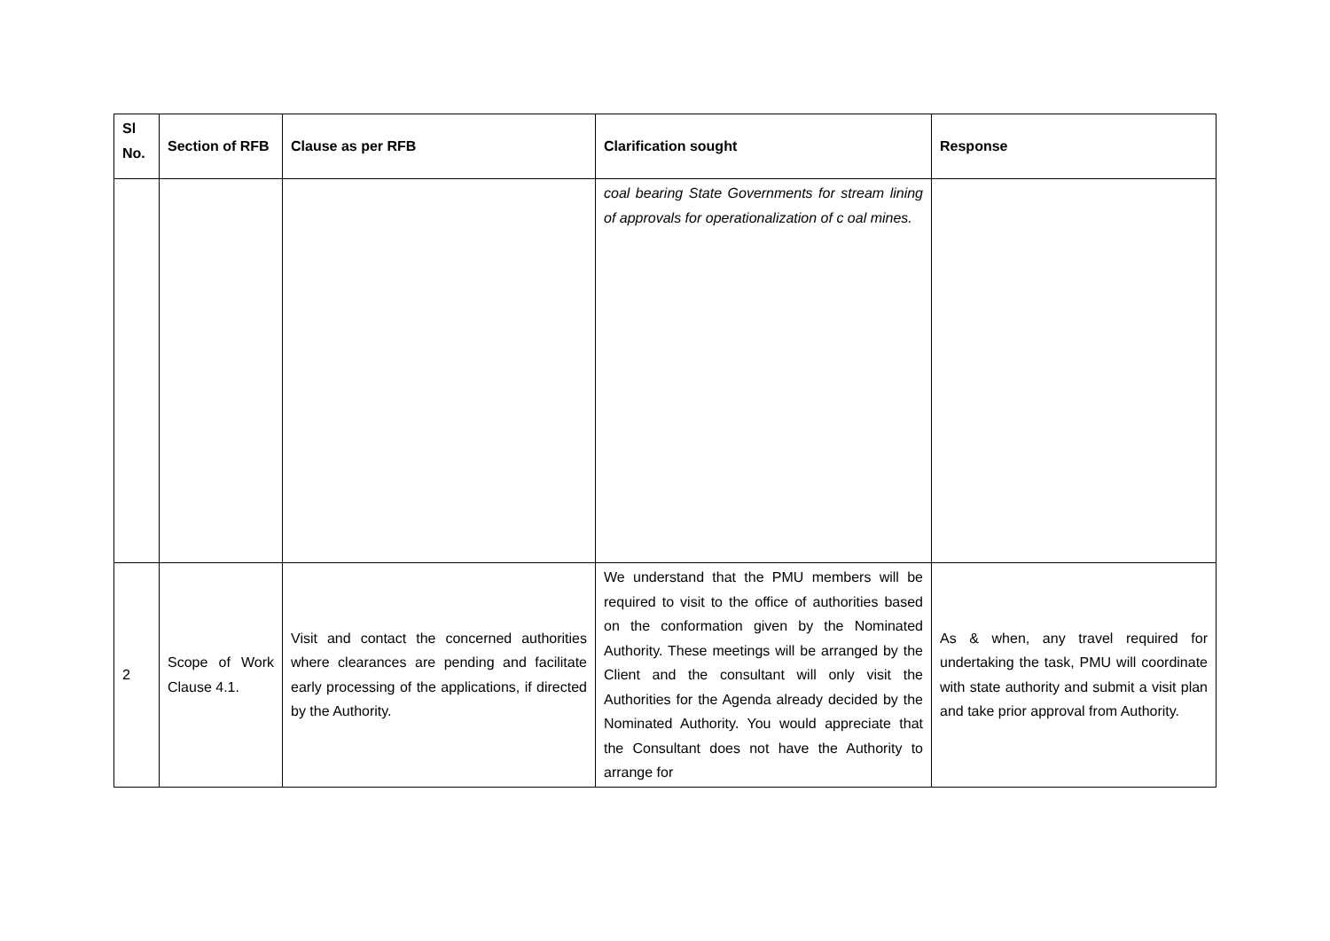| Sl No. | Section of RFB | Clause as per RFB | Clarification sought | Response |
| --- | --- | --- | --- | --- |
| | | | coal bearing State Governments for stream lining of approvals for operationalization of c oal mines. | |
| 2 | Scope of Work Clause 4.1. | Visit and contact the concerned authorities where clearances are pending and facilitate early processing of the applications, if directed by the Authority. | We understand that the PMU members will be required to visit to the office of authorities based on the conformation given by the Nominated Authority. These meetings will be arranged by the Client and the consultant will only visit the Authorities for the Agenda already decided by the Nominated Authority. You would appreciate that the Consultant does not have the Authority to arrange for | As & when, any travel required for undertaking the task, PMU will coordinate with state authority and submit a visit plan and take prior approval from Authority. |